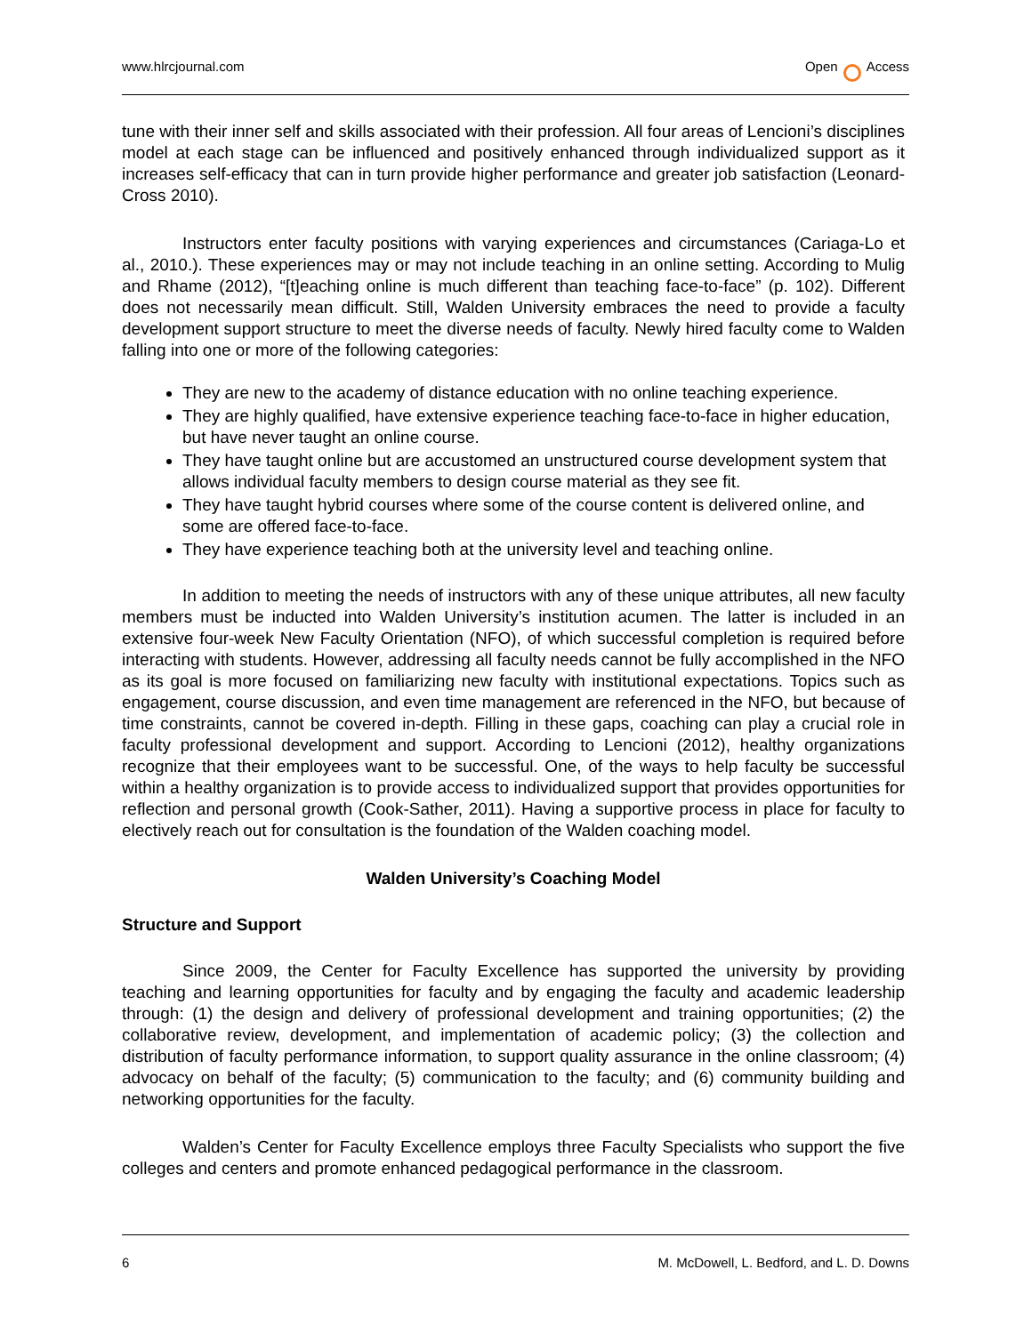www.hlrcjournal.com Open Access
tune with their inner self and skills associated with their profession. All four areas of Lencioni’s disciplines model at each stage can be influenced and positively enhanced through individualized support as it increases self-efficacy that can in turn provide higher performance and greater job satisfaction (Leonard-Cross 2010).
Instructors enter faculty positions with varying experiences and circumstances (Cariaga-Lo et al., 2010.). These experiences may or may not include teaching in an online setting. According to Mulig and Rhame (2012), “[t]eaching online is much different than teaching face-to-face” (p. 102). Different does not necessarily mean difficult. Still, Walden University embraces the need to provide a faculty development support structure to meet the diverse needs of faculty. Newly hired faculty come to Walden falling into one or more of the following categories:
They are new to the academy of distance education with no online teaching experience.
They are highly qualified, have extensive experience teaching face-to-face in higher education, but have never taught an online course.
They have taught online but are accustomed an unstructured course development system that allows individual faculty members to design course material as they see fit.
They have taught hybrid courses where some of the course content is delivered online, and some are offered face-to-face.
They have experience teaching both at the university level and teaching online.
In addition to meeting the needs of instructors with any of these unique attributes, all new faculty members must be inducted into Walden University’s institution acumen. The latter is included in an extensive four-week New Faculty Orientation (NFO), of which successful completion is required before interacting with students. However, addressing all faculty needs cannot be fully accomplished in the NFO as its goal is more focused on familiarizing new faculty with institutional expectations. Topics such as engagement, course discussion, and even time management are referenced in the NFO, but because of time constraints, cannot be covered in-depth. Filling in these gaps, coaching can play a crucial role in faculty professional development and support. According to Lencioni (2012), healthy organizations recognize that their employees want to be successful. One, of the ways to help faculty be successful within a healthy organization is to provide access to individualized support that provides opportunities for reflection and personal growth (Cook-Sather, 2011). Having a supportive process in place for faculty to electively reach out for consultation is the foundation of the Walden coaching model.
Walden University’s Coaching Model
Structure and Support
Since 2009, the Center for Faculty Excellence has supported the university by providing teaching and learning opportunities for faculty and by engaging the faculty and academic leadership through: (1) the design and delivery of professional development and training opportunities; (2) the collaborative review, development, and implementation of academic policy; (3) the collection and distribution of faculty performance information, to support quality assurance in the online classroom; (4) advocacy on behalf of the faculty; (5) communication to the faculty; and (6) community building and networking opportunities for the faculty.
Walden’s Center for Faculty Excellence employs three Faculty Specialists who support the five colleges and centers and promote enhanced pedagogical performance in the classroom.
6 M. McDowell, L. Bedford, and L. D. Downs